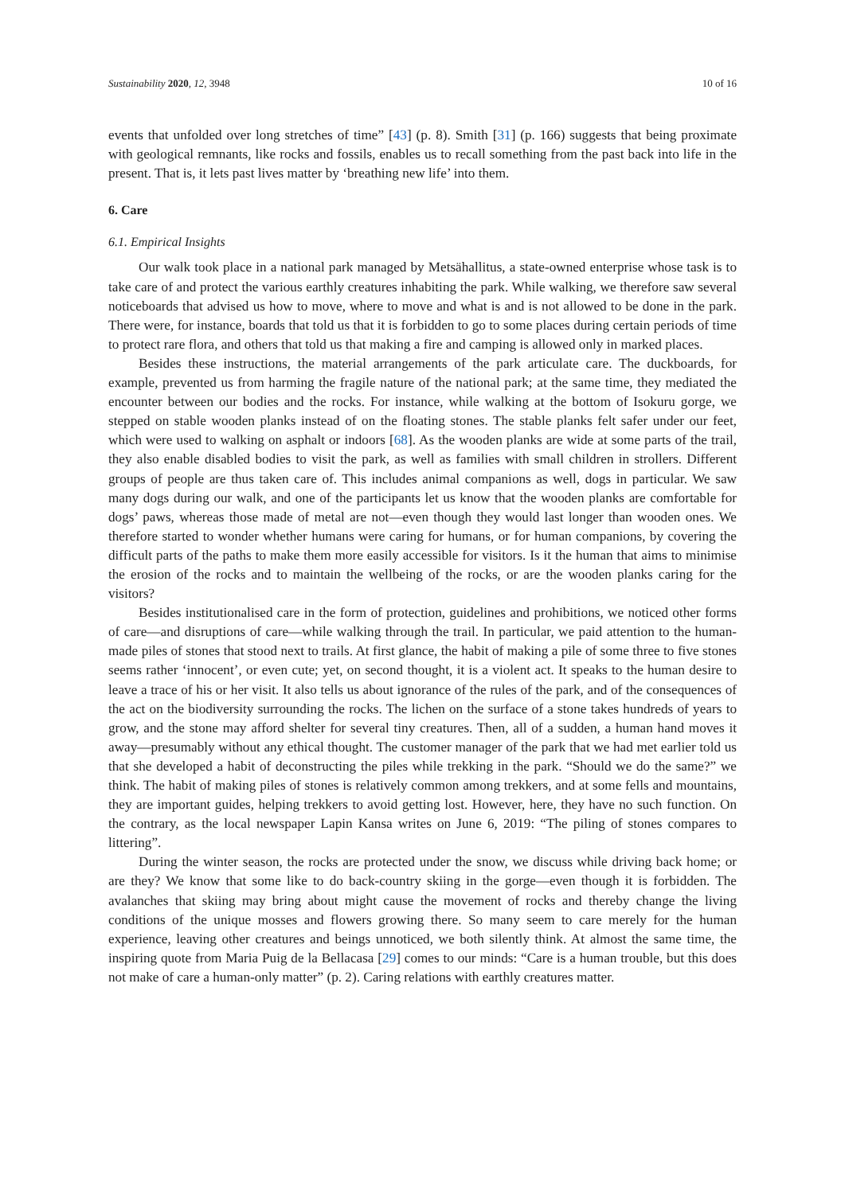Sustainability 2020, 12, 3948 10 of 16
events that unfolded over long stretches of time” [43] (p. 8). Smith [31] (p. 166) suggests that being proximate with geological remnants, like rocks and fossils, enables us to recall something from the past back into life in the present. That is, it lets past lives matter by ‘breathing new life’ into them.
6. Care
6.1. Empirical Insights
Our walk took place in a national park managed by Metsähallitus, a state-owned enterprise whose task is to take care of and protect the various earthly creatures inhabiting the park. While walking, we therefore saw several noticeboards that advised us how to move, where to move and what is and is not allowed to be done in the park. There were, for instance, boards that told us that it is forbidden to go to some places during certain periods of time to protect rare flora, and others that told us that making a fire and camping is allowed only in marked places.
Besides these instructions, the material arrangements of the park articulate care. The duckboards, for example, prevented us from harming the fragile nature of the national park; at the same time, they mediated the encounter between our bodies and the rocks. For instance, while walking at the bottom of Isokuru gorge, we stepped on stable wooden planks instead of on the floating stones. The stable planks felt safer under our feet, which were used to walking on asphalt or indoors [68]. As the wooden planks are wide at some parts of the trail, they also enable disabled bodies to visit the park, as well as families with small children in strollers. Different groups of people are thus taken care of. This includes animal companions as well, dogs in particular. We saw many dogs during our walk, and one of the participants let us know that the wooden planks are comfortable for dogs’ paws, whereas those made of metal are not—even though they would last longer than wooden ones. We therefore started to wonder whether humans were caring for humans, or for human companions, by covering the difficult parts of the paths to make them more easily accessible for visitors. Is it the human that aims to minimise the erosion of the rocks and to maintain the wellbeing of the rocks, or are the wooden planks caring for the visitors?
Besides institutionalised care in the form of protection, guidelines and prohibitions, we noticed other forms of care—and disruptions of care—while walking through the trail. In particular, we paid attention to the human-made piles of stones that stood next to trails. At first glance, the habit of making a pile of some three to five stones seems rather ‘innocent’, or even cute; yet, on second thought, it is a violent act. It speaks to the human desire to leave a trace of his or her visit. It also tells us about ignorance of the rules of the park, and of the consequences of the act on the biodiversity surrounding the rocks. The lichen on the surface of a stone takes hundreds of years to grow, and the stone may afford shelter for several tiny creatures. Then, all of a sudden, a human hand moves it away—presumably without any ethical thought. The customer manager of the park that we had met earlier told us that she developed a habit of deconstructing the piles while trekking in the park. “Should we do the same?” we think. The habit of making piles of stones is relatively common among trekkers, and at some fells and mountains, they are important guides, helping trekkers to avoid getting lost. However, here, they have no such function. On the contrary, as the local newspaper Lapin Kansa writes on June 6, 2019: “The piling of stones compares to littering”.
During the winter season, the rocks are protected under the snow, we discuss while driving back home; or are they? We know that some like to do back-country skiing in the gorge—even though it is forbidden. The avalanches that skiing may bring about might cause the movement of rocks and thereby change the living conditions of the unique mosses and flowers growing there. So many seem to care merely for the human experience, leaving other creatures and beings unnoticed, we both silently think. At almost the same time, the inspiring quote from Maria Puig de la Bellacasa [29] comes to our minds: “Care is a human trouble, but this does not make of care a human-only matter” (p. 2). Caring relations with earthly creatures matter.